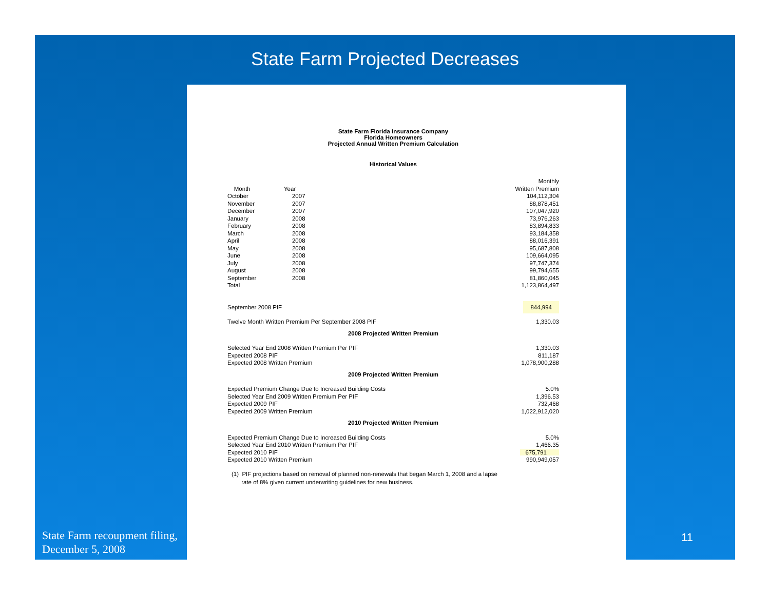State Farm Projected Decreases
State Farm Florida Insurance Company
Florida Homeowners
Projected Annual Written Premium Calculation
Historical Values
| | | Monthly |
| --- | --- | --- |
| Month | Year | Written Premium |
| October | 2007 | 104,112,304 |
| November | 2007 | 88,878,451 |
| December | 2007 | 107,047,920 |
| January | 2008 | 73,976,263 |
| February | 2008 | 83,894,833 |
| March | 2008 | 93,184,358 |
| April | 2008 | 88,016,391 |
| May | 2008 | 95,687,808 |
| June | 2008 | 109,664,095 |
| July | 2008 | 97,747,374 |
| August | 2008 | 99,794,655 |
| September | 2008 | 81,860,045 |
| Total | | 1,123,864,497 |
| September 2008 PIF | | 844,994 |
| Twelve Month Written Premium Per September 2008 PIF | | 1,330.03 |
| 2008 Projected Written Premium | | |
| Selected Year End 2008 Written Premium Per PIF | | 1,330.03 |
| Expected 2008 PIF | | 811,187 |
| Expected 2008 Written Premium | | 1,078,900,288 |
| 2009 Projected Written Premium | | |
| Expected Premium Change Due to Increased Building Costs | | 5.0% |
| Selected Year End 2009 Written Premium Per PIF | | 1,396.53 |
| Expected 2009 PIF | | 732,468 |
| Expected 2009 Written Premium | | 1,022,912,020 |
| 2010 Projected Written Premium | | |
| Expected Premium Change Due to Increased Building Costs | | 5.0% |
| Selected Year End 2010 Written Premium Per PIF | | 1,466.35 |
| Expected 2010 PIF | | 675,791 |
| Expected 2010 Written Premium | | 990,949,057 |
(1) PIF projections based on removal of planned non-renewals that began March 1, 2008 and a lapse
rate of 8% given current underwriting guidelines for new business.
State Farm recoupment filing,
December 5, 2008
11